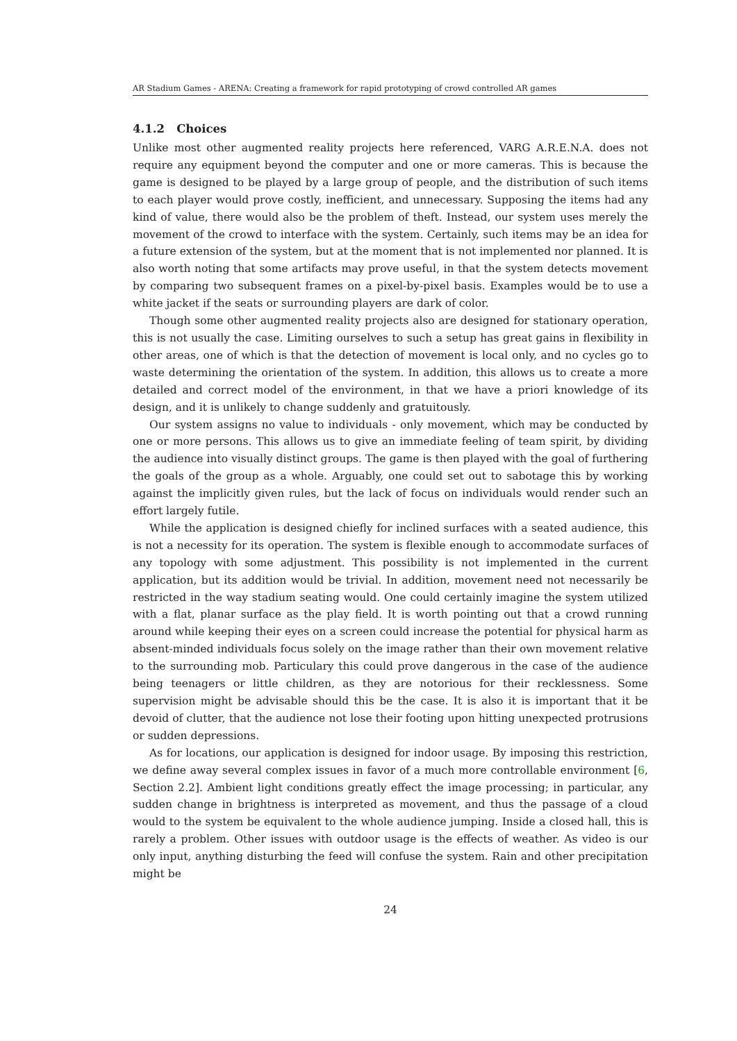AR Stadium Games - ARENA: Creating a framework for rapid prototyping of crowd controlled AR games
4.1.2 Choices
Unlike most other augmented reality projects here referenced, VARG A.R.E.N.A. does not require any equipment beyond the computer and one or more cameras. This is because the game is designed to be played by a large group of people, and the distribution of such items to each player would prove costly, inefficient, and unnecessary. Supposing the items had any kind of value, there would also be the problem of theft. Instead, our system uses merely the movement of the crowd to interface with the system. Certainly, such items may be an idea for a future extension of the system, but at the moment that is not implemented nor planned. It is also worth noting that some artifacts may prove useful, in that the system detects movement by comparing two subsequent frames on a pixel-by-pixel basis. Examples would be to use a white jacket if the seats or surrounding players are dark of color.
Though some other augmented reality projects also are designed for stationary operation, this is not usually the case. Limiting ourselves to such a setup has great gains in flexibility in other areas, one of which is that the detection of movement is local only, and no cycles go to waste determining the orientation of the system. In addition, this allows us to create a more detailed and correct model of the environment, in that we have a priori knowledge of its design, and it is unlikely to change suddenly and gratuitously.
Our system assigns no value to individuals - only movement, which may be conducted by one or more persons. This allows us to give an immediate feeling of team spirit, by dividing the audience into visually distinct groups. The game is then played with the goal of furthering the goals of the group as a whole. Arguably, one could set out to sabotage this by working against the implicitly given rules, but the lack of focus on individuals would render such an effort largely futile.
While the application is designed chiefly for inclined surfaces with a seated audience, this is not a necessity for its operation. The system is flexible enough to accommodate surfaces of any topology with some adjustment. This possibility is not implemented in the current application, but its addition would be trivial. In addition, movement need not necessarily be restricted in the way stadium seating would. One could certainly imagine the system utilized with a flat, planar surface as the play field. It is worth pointing out that a crowd running around while keeping their eyes on a screen could increase the potential for physical harm as absent-minded individuals focus solely on the image rather than their own movement relative to the surrounding mob. Particulary this could prove dangerous in the case of the audience being teenagers or little children, as they are notorious for their recklessness. Some supervision might be advisable should this be the case. It is also it is important that it be devoid of clutter, that the audience not lose their footing upon hitting unexpected protrusions or sudden depressions.
As for locations, our application is designed for indoor usage. By imposing this restriction, we define away several complex issues in favor of a much more controllable environment [6, Section 2.2]. Ambient light conditions greatly effect the image processing; in particular, any sudden change in brightness is interpreted as movement, and thus the passage of a cloud would to the system be equivalent to the whole audience jumping. Inside a closed hall, this is rarely a problem. Other issues with outdoor usage is the effects of weather. As video is our only input, anything disturbing the feed will confuse the system. Rain and other precipitation might be
24